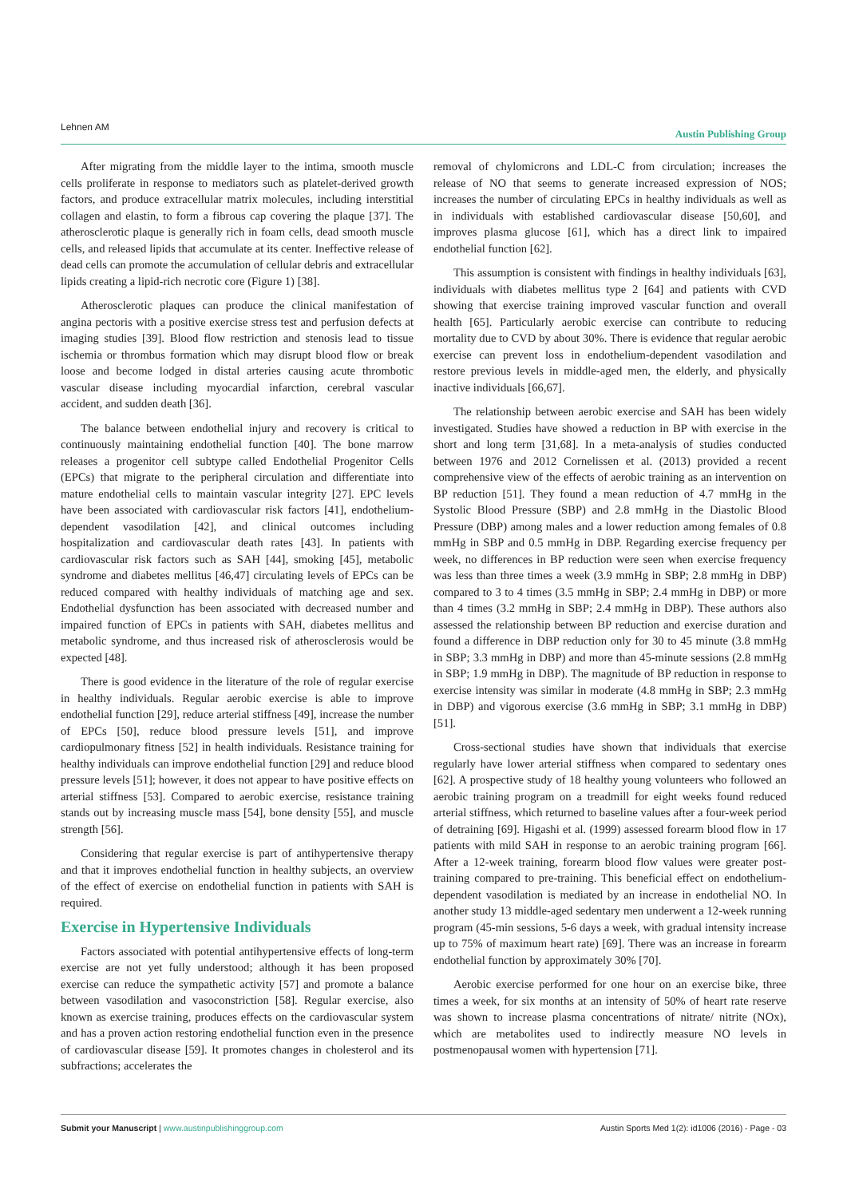Lehnen AM Austin Publishing Group
After migrating from the middle layer to the intima, smooth muscle cells proliferate in response to mediators such as platelet-derived growth factors, and produce extracellular matrix molecules, including interstitial collagen and elastin, to form a fibrous cap covering the plaque [37]. The atherosclerotic plaque is generally rich in foam cells, dead smooth muscle cells, and released lipids that accumulate at its center. Ineffective release of dead cells can promote the accumulation of cellular debris and extracellular lipids creating a lipid-rich necrotic core (Figure 1) [38].
Atherosclerotic plaques can produce the clinical manifestation of angina pectoris with a positive exercise stress test and perfusion defects at imaging studies [39]. Blood flow restriction and stenosis lead to tissue ischemia or thrombus formation which may disrupt blood flow or break loose and become lodged in distal arteries causing acute thrombotic vascular disease including myocardial infarction, cerebral vascular accident, and sudden death [36].
The balance between endothelial injury and recovery is critical to continuously maintaining endothelial function [40]. The bone marrow releases a progenitor cell subtype called Endothelial Progenitor Cells (EPCs) that migrate to the peripheral circulation and differentiate into mature endothelial cells to maintain vascular integrity [27]. EPC levels have been associated with cardiovascular risk factors [41], endothelium-dependent vasodilation [42], and clinical outcomes including hospitalization and cardiovascular death rates [43]. In patients with cardiovascular risk factors such as SAH [44], smoking [45], metabolic syndrome and diabetes mellitus [46,47] circulating levels of EPCs can be reduced compared with healthy individuals of matching age and sex. Endothelial dysfunction has been associated with decreased number and impaired function of EPCs in patients with SAH, diabetes mellitus and metabolic syndrome, and thus increased risk of atherosclerosis would be expected [48].
There is good evidence in the literature of the role of regular exercise in healthy individuals. Regular aerobic exercise is able to improve endothelial function [29], reduce arterial stiffness [49], increase the number of EPCs [50], reduce blood pressure levels [51], and improve cardiopulmonary fitness [52] in health individuals. Resistance training for healthy individuals can improve endothelial function [29] and reduce blood pressure levels [51]; however, it does not appear to have positive effects on arterial stiffness [53]. Compared to aerobic exercise, resistance training stands out by increasing muscle mass [54], bone density [55], and muscle strength [56].
Considering that regular exercise is part of antihypertensive therapy and that it improves endothelial function in healthy subjects, an overview of the effect of exercise on endothelial function in patients with SAH is required.
Exercise in Hypertensive Individuals
Factors associated with potential antihypertensive effects of long-term exercise are not yet fully understood; although it has been proposed exercise can reduce the sympathetic activity [57] and promote a balance between vasodilation and vasoconstriction [58]. Regular exercise, also known as exercise training, produces effects on the cardiovascular system and has a proven action restoring endothelial function even in the presence of cardiovascular disease [59]. It promotes changes in cholesterol and its subfractions; accelerates the
removal of chylomicrons and LDL-C from circulation; increases the release of NO that seems to generate increased expression of NOS; increases the number of circulating EPCs in healthy individuals as well as in individuals with established cardiovascular disease [50,60], and improves plasma glucose [61], which has a direct link to impaired endothelial function [62].
This assumption is consistent with findings in healthy individuals [63], individuals with diabetes mellitus type 2 [64] and patients with CVD showing that exercise training improved vascular function and overall health [65]. Particularly aerobic exercise can contribute to reducing mortality due to CVD by about 30%. There is evidence that regular aerobic exercise can prevent loss in endothelium-dependent vasodilation and restore previous levels in middle-aged men, the elderly, and physically inactive individuals [66,67].
The relationship between aerobic exercise and SAH has been widely investigated. Studies have showed a reduction in BP with exercise in the short and long term [31,68]. In a meta-analysis of studies conducted between 1976 and 2012 Cornelissen et al. (2013) provided a recent comprehensive view of the effects of aerobic training as an intervention on BP reduction [51]. They found a mean reduction of 4.7 mmHg in the Systolic Blood Pressure (SBP) and 2.8 mmHg in the Diastolic Blood Pressure (DBP) among males and a lower reduction among females of 0.8 mmHg in SBP and 0.5 mmHg in DBP. Regarding exercise frequency per week, no differences in BP reduction were seen when exercise frequency was less than three times a week (3.9 mmHg in SBP; 2.8 mmHg in DBP) compared to 3 to 4 times (3.5 mmHg in SBP; 2.4 mmHg in DBP) or more than 4 times (3.2 mmHg in SBP; 2.4 mmHg in DBP). These authors also assessed the relationship between BP reduction and exercise duration and found a difference in DBP reduction only for 30 to 45 minute (3.8 mmHg in SBP; 3.3 mmHg in DBP) and more than 45-minute sessions (2.8 mmHg in SBP; 1.9 mmHg in DBP). The magnitude of BP reduction in response to exercise intensity was similar in moderate (4.8 mmHg in SBP; 2.3 mmHg in DBP) and vigorous exercise (3.6 mmHg in SBP; 3.1 mmHg in DBP) [51].
Cross-sectional studies have shown that individuals that exercise regularly have lower arterial stiffness when compared to sedentary ones [62]. A prospective study of 18 healthy young volunteers who followed an aerobic training program on a treadmill for eight weeks found reduced arterial stiffness, which returned to baseline values after a four-week period of detraining [69]. Higashi et al. (1999) assessed forearm blood flow in 17 patients with mild SAH in response to an aerobic training program [66]. After a 12-week training, forearm blood flow values were greater post-training compared to pre-training. This beneficial effect on endothelium-dependent vasodilation is mediated by an increase in endothelial NO. In another study 13 middle-aged sedentary men underwent a 12-week running program (45-min sessions, 5-6 days a week, with gradual intensity increase up to 75% of maximum heart rate) [69]. There was an increase in forearm endothelial function by approximately 30% [70].
Aerobic exercise performed for one hour on an exercise bike, three times a week, for six months at an intensity of 50% of heart rate reserve was shown to increase plasma concentrations of nitrate/ nitrite (NOx), which are metabolites used to indirectly measure NO levels in postmenopausal women with hypertension [71].
Submit your Manuscript | www.austinpublishinggroup.com Austin Sports Med 1(2): id1006 (2016) - Page - 03